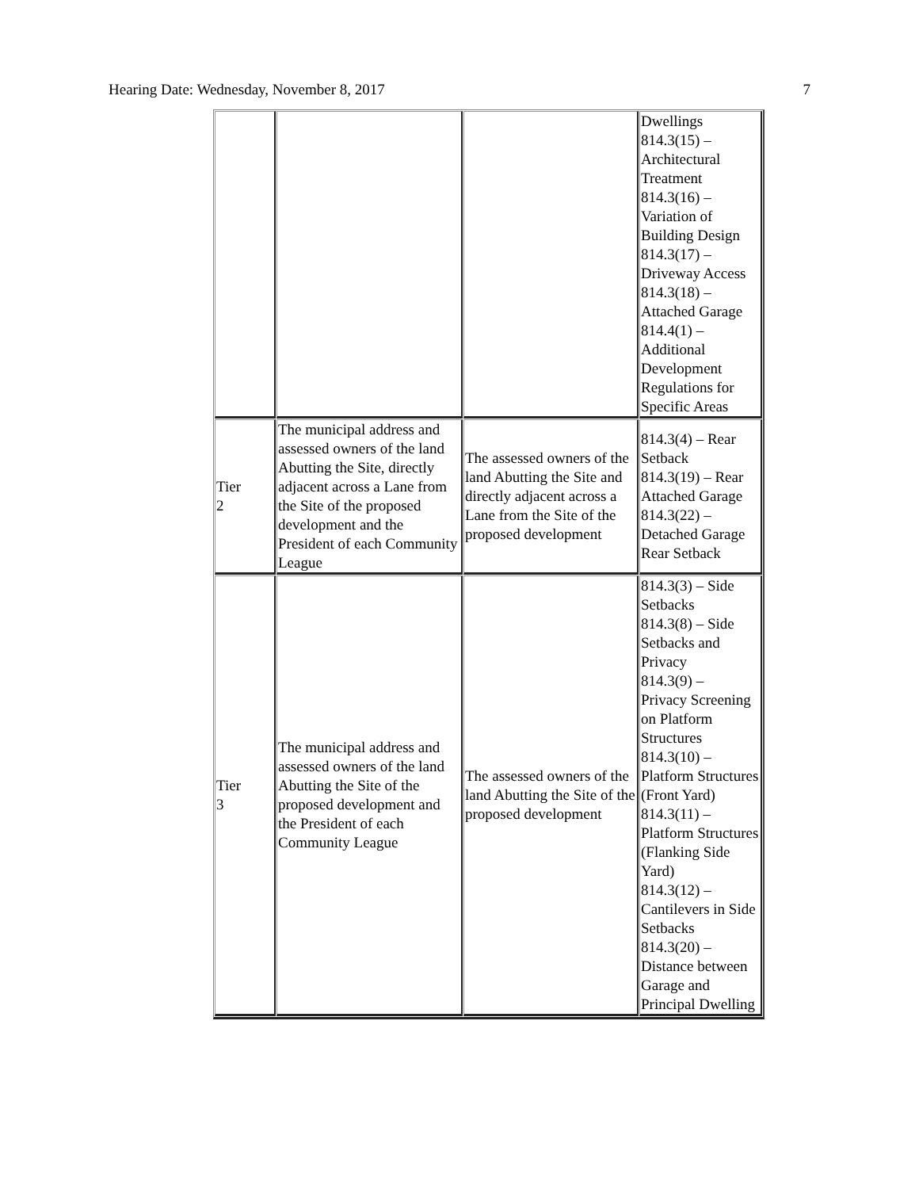Hearing Date: Wednesday, November 8, 2017 7
| | | | Dwellings 814.3(15) – Architectural Treatment 814.3(16) – Variation of Building Design 814.3(17) – Driveway Access 814.3(18) – Attached Garage 814.4(1) – Additional Development Regulations for Specific Areas |
| Tier 2 | The municipal address and assessed owners of the land Abutting the Site, directly adjacent across a Lane from the Site of the proposed development and the President of each Community League | The assessed owners of the land Abutting the Site and directly adjacent across a Lane from the Site of the proposed development | 814.3(4) – Rear Setback 814.3(19) – Rear Attached Garage 814.3(22) – Detached Garage Rear Setback |
| Tier 3 | The municipal address and assessed owners of the land Abutting the Site of the proposed development and the President of each Community League | The assessed owners of the land Abutting the Site of the proposed development | 814.3(3) – Side Setbacks 814.3(8) – Side Setbacks and Privacy 814.3(9) – Privacy Screening on Platform Structures 814.3(10) – Platform Structures (Front Yard) 814.3(11) – Platform Structures (Flanking Side Yard) 814.3(12) – Cantilevers in Side Setbacks 814.3(20) – Distance between Garage and Principal Dwelling |